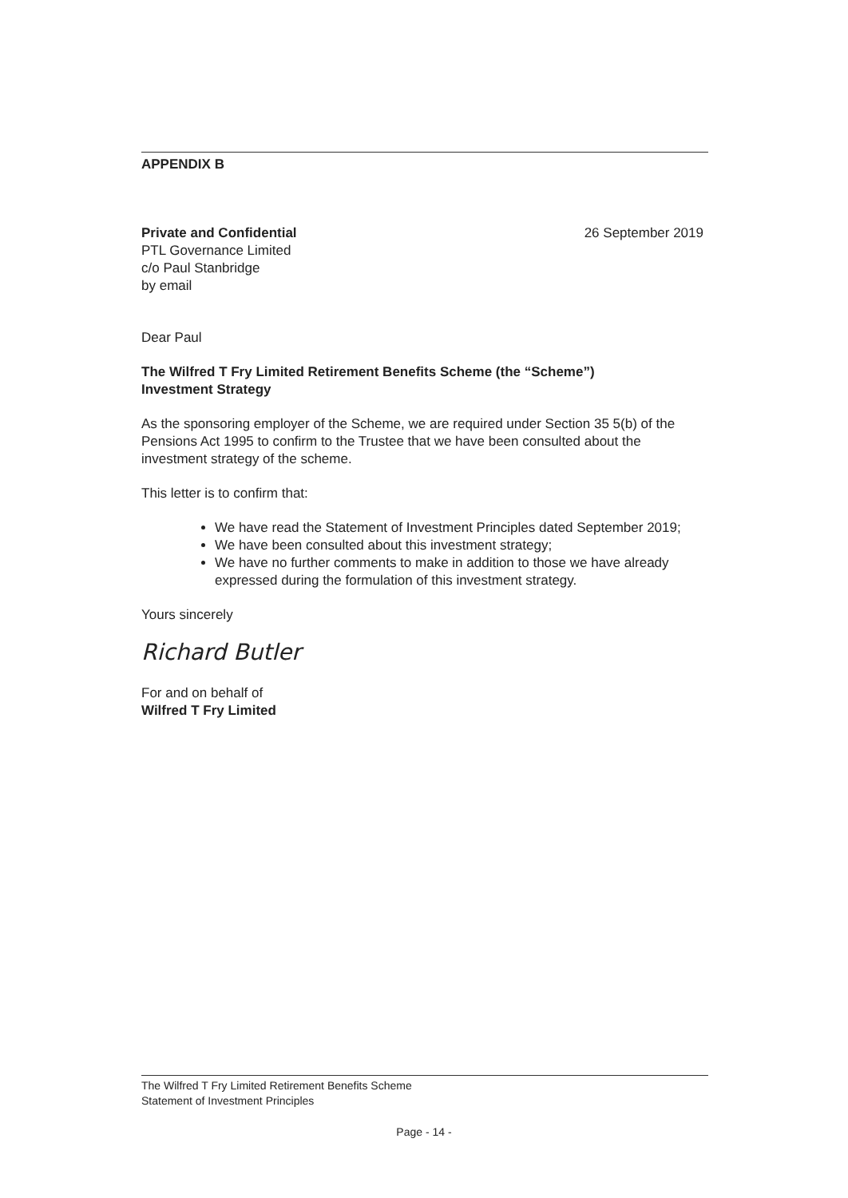APPENDIX B
Private and Confidential
PTL Governance Limited
c/o Paul Stanbridge
by email
26 September 2019
Dear Paul
The Wilfred T Fry Limited Retirement Benefits Scheme (the “Scheme”)
Investment Strategy
As the sponsoring employer of the Scheme, we are required under Section 35 5(b) of the Pensions Act 1995 to confirm to the Trustee that we have been consulted about the investment strategy of the scheme.
This letter is to confirm that:
We have read the Statement of Investment Principles dated September 2019;
We have been consulted about this investment strategy;
We have no further comments to make in addition to those we have already expressed during the formulation of this investment strategy.
Yours sincerely
Richard Butler
For and on behalf of
Wilfred T Fry Limited
The Wilfred T Fry Limited Retirement Benefits Scheme
Statement of Investment Principles
Page - 14 -